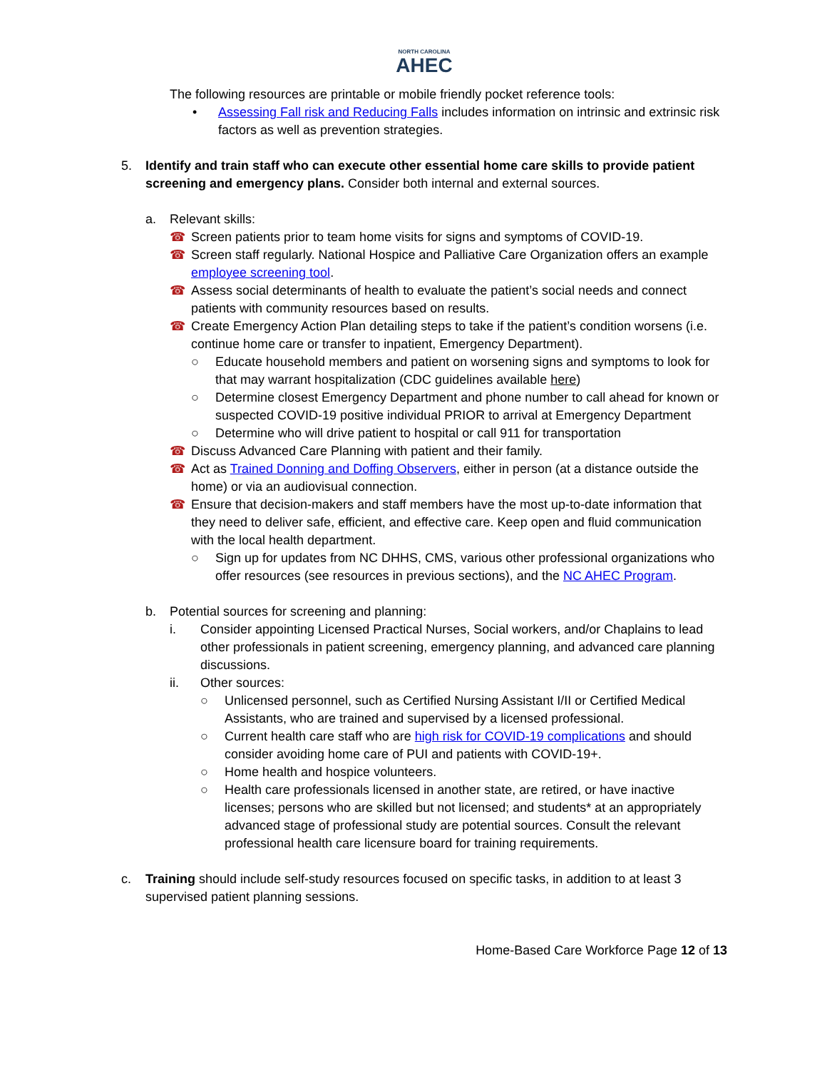NORTH CAROLINA
AHEC
The following resources are printable or mobile friendly pocket reference tools:
• Assessing Fall risk and Reducing Falls includes information on intrinsic and extrinsic risk factors as well as prevention strategies.
5. Identify and train staff who can execute other essential home care skills to provide patient screening and emergency plans. Consider both internal and external sources.
a. Relevant skills:
☎ Screen patients prior to team home visits for signs and symptoms of COVID-19.
☎ Screen staff regularly. National Hospice and Palliative Care Organization offers an example employee screening tool.
☎ Assess social determinants of health to evaluate the patient’s social needs and connect patients with community resources based on results.
☎ Create Emergency Action Plan detailing steps to take if the patient’s condition worsens (i.e. continue home care or transfer to inpatient, Emergency Department).
○ Educate household members and patient on worsening signs and symptoms to look for that may warrant hospitalization (CDC guidelines available here)
○ Determine closest Emergency Department and phone number to call ahead for known or suspected COVID-19 positive individual PRIOR to arrival at Emergency Department
○ Determine who will drive patient to hospital or call 911 for transportation
☎ Discuss Advanced Care Planning with patient and their family.
☎ Act as Trained Donning and Doffing Observers, either in person (at a distance outside the home) or via an audiovisual connection.
☎ Ensure that decision-makers and staff members have the most up-to-date information that they need to deliver safe, efficient, and effective care. Keep open and fluid communication with the local health department.
○ Sign up for updates from NC DHHS, CMS, various other professional organizations who offer resources (see resources in previous sections), and the NC AHEC Program.
b. Potential sources for screening and planning:
i. Consider appointing Licensed Practical Nurses, Social workers, and/or Chaplains to lead other professionals in patient screening, emergency planning, and advanced care planning discussions.
ii. Other sources:
○ Unlicensed personnel, such as Certified Nursing Assistant I/II or Certified Medical Assistants, who are trained and supervised by a licensed professional.
○ Current health care staff who are high risk for COVID-19 complications and should consider avoiding home care of PUI and patients with COVID-19+.
○ Home health and hospice volunteers.
○ Health care professionals licensed in another state, are retired, or have inactive licenses; persons who are skilled but not licensed; and students* at an appropriately advanced stage of professional study are potential sources. Consult the relevant professional health care licensure board for training requirements.
c. Training should include self-study resources focused on specific tasks, in addition to at least 3 supervised patient planning sessions.
Home-Based Care Workforce Page 12 of 13